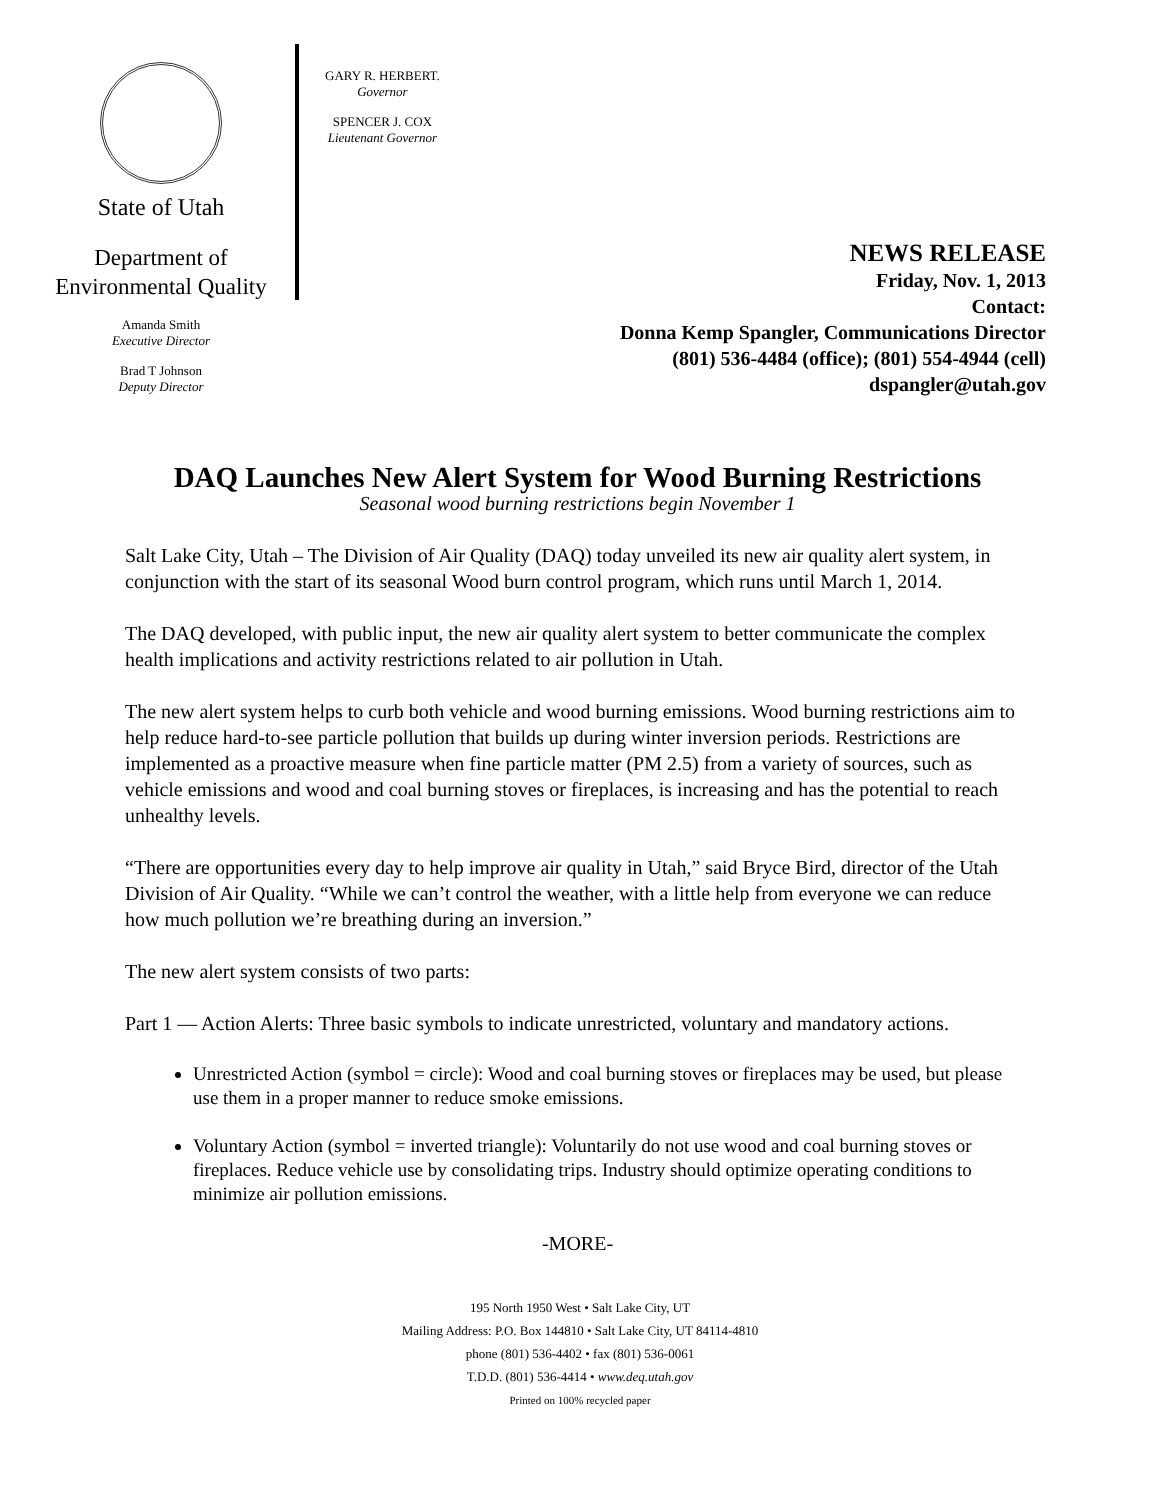State of Utah
Department of
Environmental Quality
Amanda Smith
Executive Director
Brad T Johnson
Deputy Director
GARY R. HERBERT.
Governor
SPENCER J. COX
Lieutenant Governor
NEWS RELEASE
Friday, Nov. 1, 2013
Contact:
Donna Kemp Spangler, Communications Director
(801) 536-4484 (office); (801) 554-4944 (cell)
dspangler@utah.gov
DAQ Launches New Alert System for Wood Burning Restrictions
Seasonal wood burning restrictions begin November 1
Salt Lake City, Utah – The Division of Air Quality (DAQ) today unveiled its new air quality alert system, in conjunction with the start of its seasonal Wood burn control program, which runs until March 1, 2014.
The DAQ developed, with public input, the new air quality alert system to better communicate the complex health implications and activity restrictions related to air pollution in Utah.
The new alert system helps to curb both vehicle and wood burning emissions. Wood burning restrictions aim to help reduce hard-to-see particle pollution that builds up during winter inversion periods. Restrictions are implemented as a proactive measure when fine particle matter (PM 2.5) from a variety of sources, such as vehicle emissions and wood and coal burning stoves or fireplaces, is increasing and has the potential to reach unhealthy levels.
“There are opportunities every day to help improve air quality in Utah,” said Bryce Bird, director of the Utah Division of Air Quality. “While we can’t control the weather, with a little help from everyone we can reduce how much pollution we’re breathing during an inversion.”
The new alert system consists of two parts:
Part 1 — Action Alerts: Three basic symbols to indicate unrestricted, voluntary and mandatory actions.
Unrestricted Action (symbol = circle): Wood and coal burning stoves or fireplaces may be used, but please use them in a proper manner to reduce smoke emissions.
Voluntary Action (symbol = inverted triangle): Voluntarily do not use wood and coal burning stoves or fireplaces. Reduce vehicle use by consolidating trips. Industry should optimize operating conditions to minimize air pollution emissions.
-MORE-
195 North 1950 West • Salt Lake City, UT
Mailing Address: P.O. Box 144810 • Salt Lake City, UT 84114-4810
phone (801) 536-4402 • fax (801) 536-0061
T.D.D. (801) 536-4414 • www.deq.utah.gov
Printed on 100% recycled paper